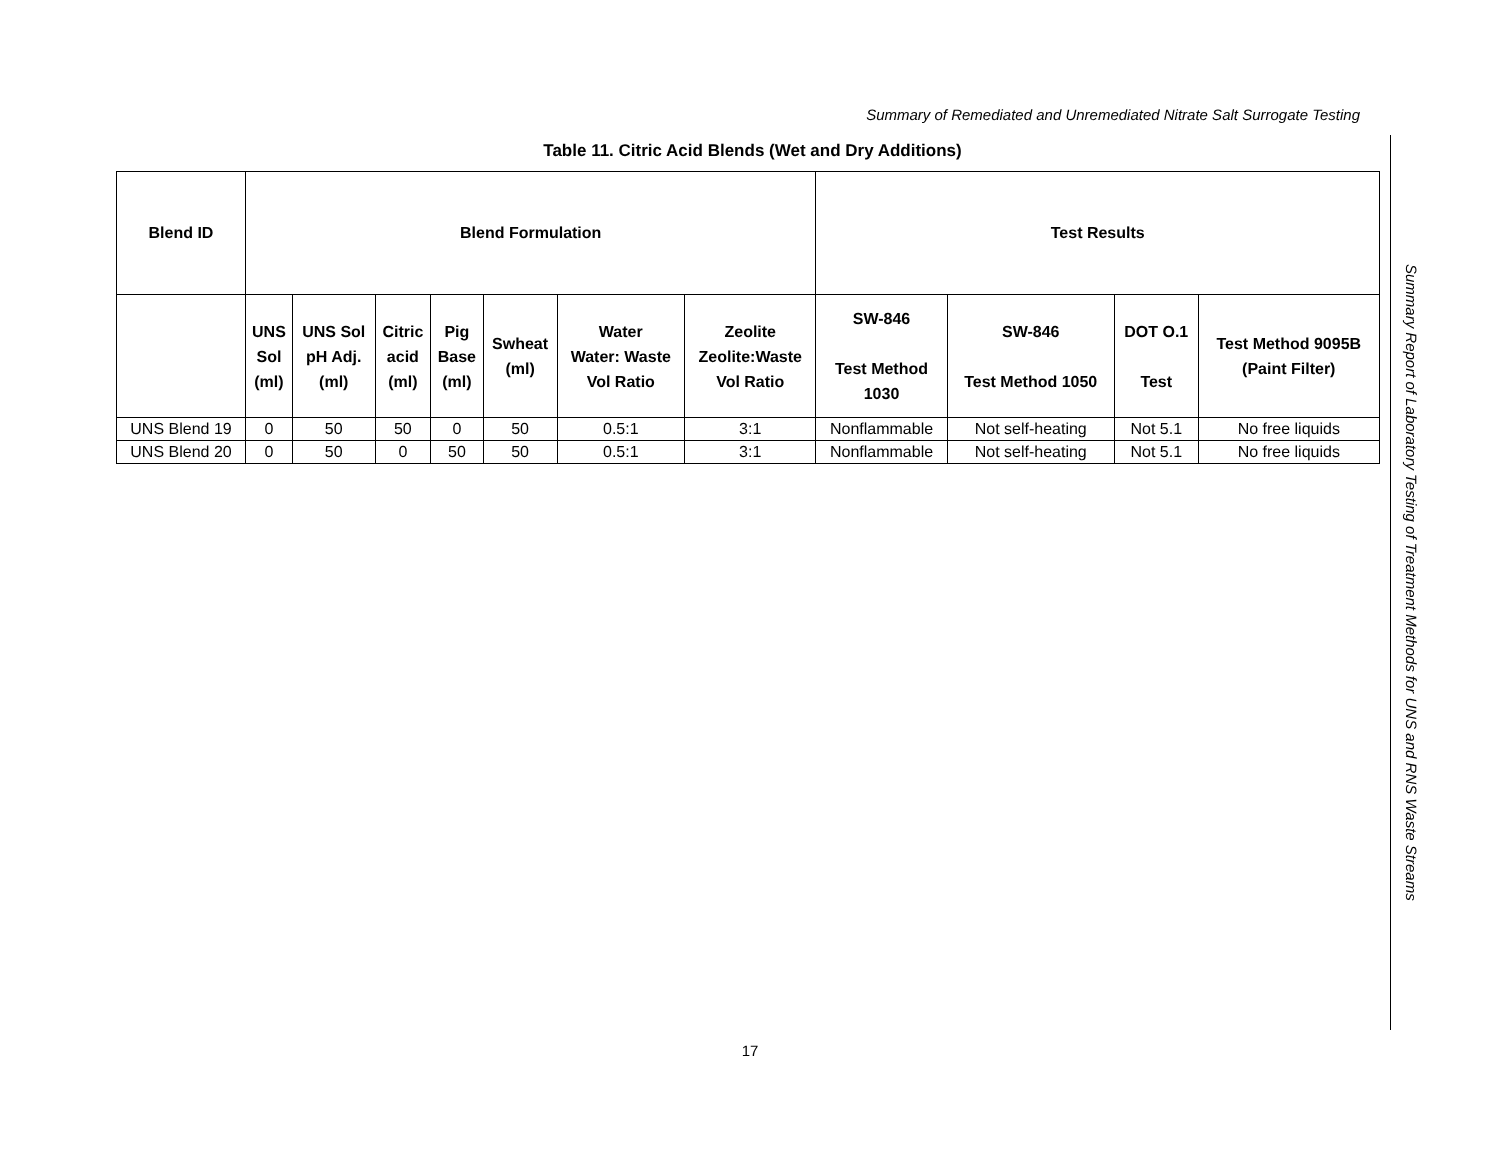Summary of Remediated and Unremediated Nitrate Salt Surrogate Testing
Table 11. Citric Acid Blends (Wet and Dry Additions)
| Blend ID | Blend Formulation | | | | | | | Test Results | | | |
| --- | --- | --- | --- | --- | --- | --- | --- | --- | --- | --- | --- |
| | UNS Sol (ml) | UNS Sol pH Adj. (ml) | Citric acid (ml) | Pig Base (ml) | Swheat (ml) | Water Water: Waste Vol Ratio | Zeolite Zeolite:Waste Vol Ratio | SW-846 Test Method 1030 | SW-846 Test Method 1050 | DOT O.1 Test | Test Method 9095B (Paint Filter) |
| UNS Blend 19 | 0 | 50 | 50 | 0 | 50 | 0.5:1 | 3:1 | Nonflammable | Not self-heating | Not 5.1 | No free liquids |
| UNS Blend 20 | 0 | 50 | 0 | 50 | 50 | 0.5:1 | 3:1 | Nonflammable | Not self-heating | Not 5.1 | No free liquids |
17
Summary Report of Laboratory Testing of Treatment Methods for UNS and RNS Waste Streams